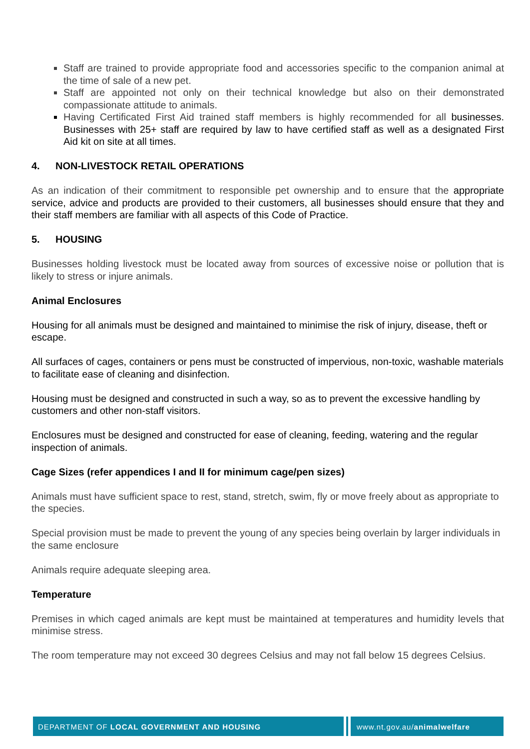Staff are trained to provide appropriate food and accessories specific to the companion animal at the time of sale of a new pet.
Staff are appointed not only on their technical knowledge but also on their demonstrated compassionate attitude to animals.
Having Certificated First Aid trained staff members is highly recommended for all businesses. Businesses with 25+ staff are required by law to have certified staff as well as a designated First Aid kit on site at all times.
4. NON-LIVESTOCK RETAIL OPERATIONS
As an indication of their commitment to responsible pet ownership and to ensure that the appropriate service, advice and products are provided to their customers, all businesses should ensure that they and their staff members are familiar with all aspects of this Code of Practice.
5. HOUSING
Businesses holding livestock must be located away from sources of excessive noise or pollution that is likely to stress or injure animals.
Animal Enclosures
Housing for all animals must be designed and maintained to minimise the risk of injury, disease, theft or escape.
All surfaces of cages, containers or pens must be constructed of impervious, non-toxic, washable materials to facilitate ease of cleaning and disinfection.
Housing must be designed and constructed in such a way, so as to prevent the excessive handling by customers and other non-staff visitors.
Enclosures must be designed and constructed for ease of cleaning, feeding, watering and the regular inspection of animals.
Cage Sizes (refer appendices I and II for minimum cage/pen sizes)
Animals must have sufficient space to rest, stand, stretch, swim, fly or move freely about as appropriate to the species.
Special provision must be made to prevent the young of any species being overlain by larger individuals in the same enclosure
Animals require adequate sleeping area.
Temperature
Premises in which caged animals are kept must be maintained at temperatures and humidity levels that minimise stress.
The room temperature may not exceed 30 degrees Celsius and may not fall below 15 degrees Celsius.
DEPARTMENT OF LOCAL GOVERNMENT AND HOUSING
www.nt.gov.au/animalwelfare